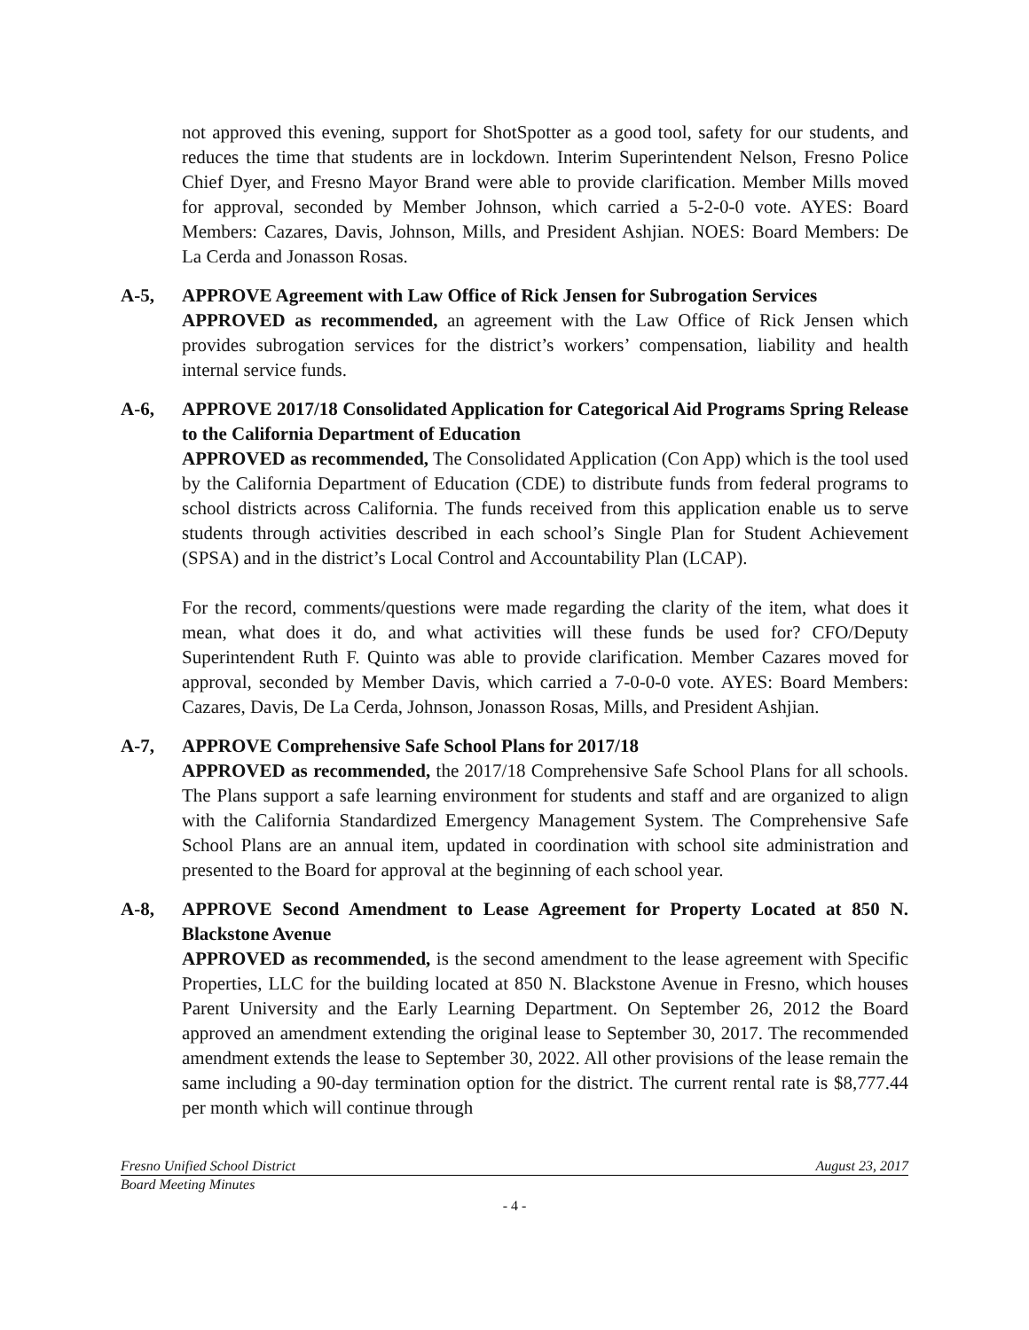not approved this evening, support for ShotSpotter as a good tool, safety for our students, and reduces the time that students are in lockdown. Interim Superintendent Nelson, Fresno Police Chief Dyer, and Fresno Mayor Brand were able to provide clarification. Member Mills moved for approval, seconded by Member Johnson, which carried a 5-2-0-0 vote. AYES: Board Members: Cazares, Davis, Johnson, Mills, and President Ashjian. NOES: Board Members: De La Cerda and Jonasson Rosas.
A-5, APPROVE Agreement with Law Office of Rick Jensen for Subrogation Services
APPROVED as recommended, an agreement with the Law Office of Rick Jensen which provides subrogation services for the district’s workers’ compensation, liability and health internal service funds.
A-6, APPROVE 2017/18 Consolidated Application for Categorical Aid Programs Spring Release to the California Department of Education
APPROVED as recommended, The Consolidated Application (Con App) which is the tool used by the California Department of Education (CDE) to distribute funds from federal programs to school districts across California. The funds received from this application enable us to serve students through activities described in each school’s Single Plan for Student Achievement (SPSA) and in the district’s Local Control and Accountability Plan (LCAP).
For the record, comments/questions were made regarding the clarity of the item, what does it mean, what does it do, and what activities will these funds be used for? CFO/Deputy Superintendent Ruth F. Quinto was able to provide clarification. Member Cazares moved for approval, seconded by Member Davis, which carried a 7-0-0-0 vote. AYES: Board Members: Cazares, Davis, De La Cerda, Johnson, Jonasson Rosas, Mills, and President Ashjian.
A-7, APPROVE Comprehensive Safe School Plans for 2017/18
APPROVED as recommended, the 2017/18 Comprehensive Safe School Plans for all schools. The Plans support a safe learning environment for students and staff and are organized to align with the California Standardized Emergency Management System. The Comprehensive Safe School Plans are an annual item, updated in coordination with school site administration and presented to the Board for approval at the beginning of each school year.
A-8, APPROVE Second Amendment to Lease Agreement for Property Located at 850 N. Blackstone Avenue
APPROVED as recommended, is the second amendment to the lease agreement with Specific Properties, LLC for the building located at 850 N. Blackstone Avenue in Fresno, which houses Parent University and the Early Learning Department. On September 26, 2012 the Board approved an amendment extending the original lease to September 30, 2017. The recommended amendment extends the lease to September 30, 2022. All other provisions of the lease remain the same including a 90-day termination option for the district. The current rental rate is $8,777.44 per month which will continue through
Fresno Unified School District August 23, 2017
Board Meeting Minutes
- 4 -